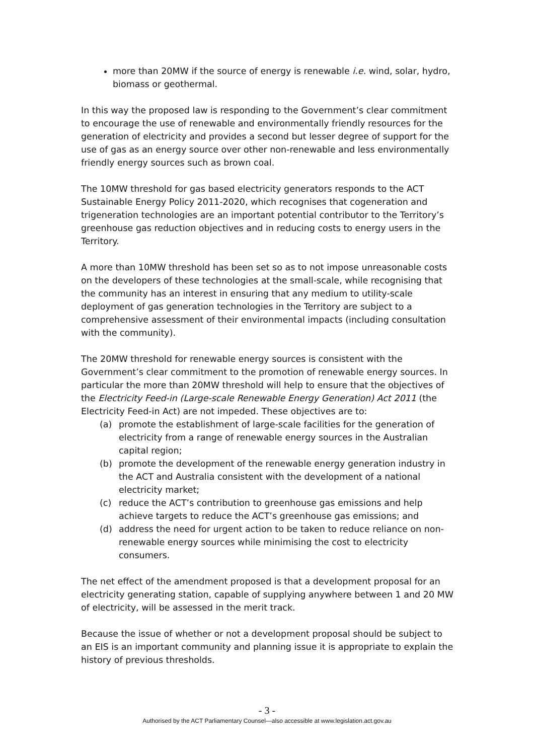more than 20MW if the source of energy is renewable i.e. wind, solar, hydro, biomass or geothermal.
In this way the proposed law is responding to the Government’s clear commitment to encourage the use of renewable and environmentally friendly resources for the generation of electricity and provides a second but lesser degree of support for the use of gas as an energy source over other non-renewable and less environmentally friendly energy sources such as brown coal.
The 10MW threshold for gas based electricity generators responds to the ACT Sustainable Energy Policy 2011-2020, which recognises that cogeneration and trigeneration technologies are an important potential contributor to the Territory’s greenhouse gas reduction objectives and in reducing costs to energy users in the Territory.
A more than 10MW threshold has been set so as to not impose unreasonable costs on the developers of these technologies at the small-scale, while recognising that the community has an interest in ensuring that any medium to utility-scale deployment of gas generation technologies in the Territory are subject to a comprehensive assessment of their environmental impacts (including consultation with the community).
The 20MW threshold for renewable energy sources is consistent with the Government’s clear commitment to the promotion of renewable energy sources. In particular the more than 20MW threshold will help to ensure that the objectives of the Electricity Feed-in (Large-scale Renewable Energy Generation) Act 2011 (the Electricity Feed-in Act) are not impeded. These objectives are to:
(a) promote the establishment of large-scale facilities for the generation of electricity from a range of renewable energy sources in the Australian capital region;
(b) promote the development of the renewable energy generation industry in the ACT and Australia consistent with the development of a national electricity market;
(c) reduce the ACT’s contribution to greenhouse gas emissions and help achieve targets to reduce the ACT’s greenhouse gas emissions; and
(d) address the need for urgent action to be taken to reduce reliance on non-renewable energy sources while minimising the cost to electricity consumers.
The net effect of the amendment proposed is that a development proposal for an electricity generating station, capable of supplying anywhere between 1 and 20 MW of electricity, will be assessed in the merit track.
Because the issue of whether or not a development proposal should be subject to an EIS is an important community and planning issue it is appropriate to explain the history of previous thresholds.
- 3 -
Authorised by the ACT Parliamentary Counsel—also accessible at www.legislation.act.gov.au